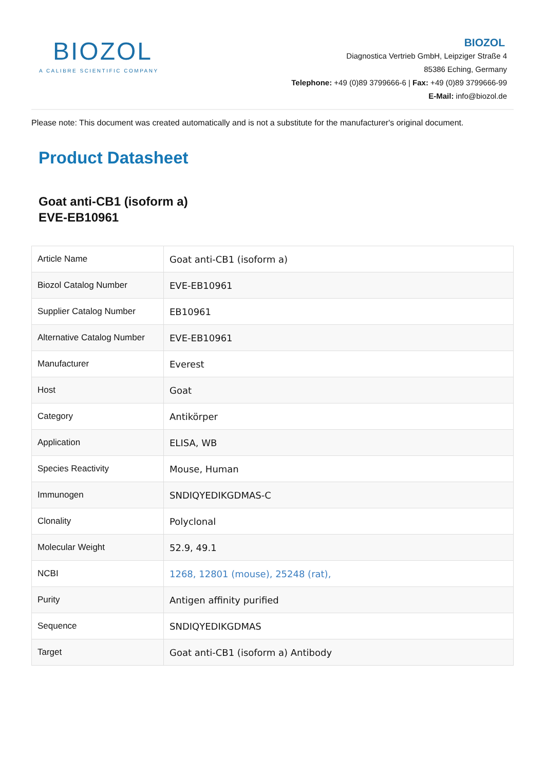BIOZOL
A CALIBRE SCIENTIFIC COMPANY
BIOZOL
Diagnostica Vertrieb GmbH, Leipziger Straße 4
85386 Eching, Germany
Telephone: +49 (0)89 3799666-6 | Fax: +49 (0)89 3799666-99
E-Mail: info@biozol.de
Please note: This document was created automatically and is not a substitute for the manufacturer's original document.
Product Datasheet
Goat anti-CB1 (isoform a)
EVE-EB10961
| Article Name | Goat anti-CB1 (isoform a) |
| Biozol Catalog Number | EVE-EB10961 |
| Supplier Catalog Number | EB10961 |
| Alternative Catalog Number | EVE-EB10961 |
| Manufacturer | Everest |
| Host | Goat |
| Category | Antikörper |
| Application | ELISA, WB |
| Species Reactivity | Mouse, Human |
| Immunogen | SNDIQYEDIKGDMAS-C |
| Clonality | Polyclonal |
| Molecular Weight | 52.9, 49.1 |
| NCBI | 1268, 12801 (mouse), 25248 (rat), |
| Purity | Antigen affinity purified |
| Sequence | SNDIQYEDIKGDMAS |
| Target | Goat anti-CB1 (isoform a) Antibody |